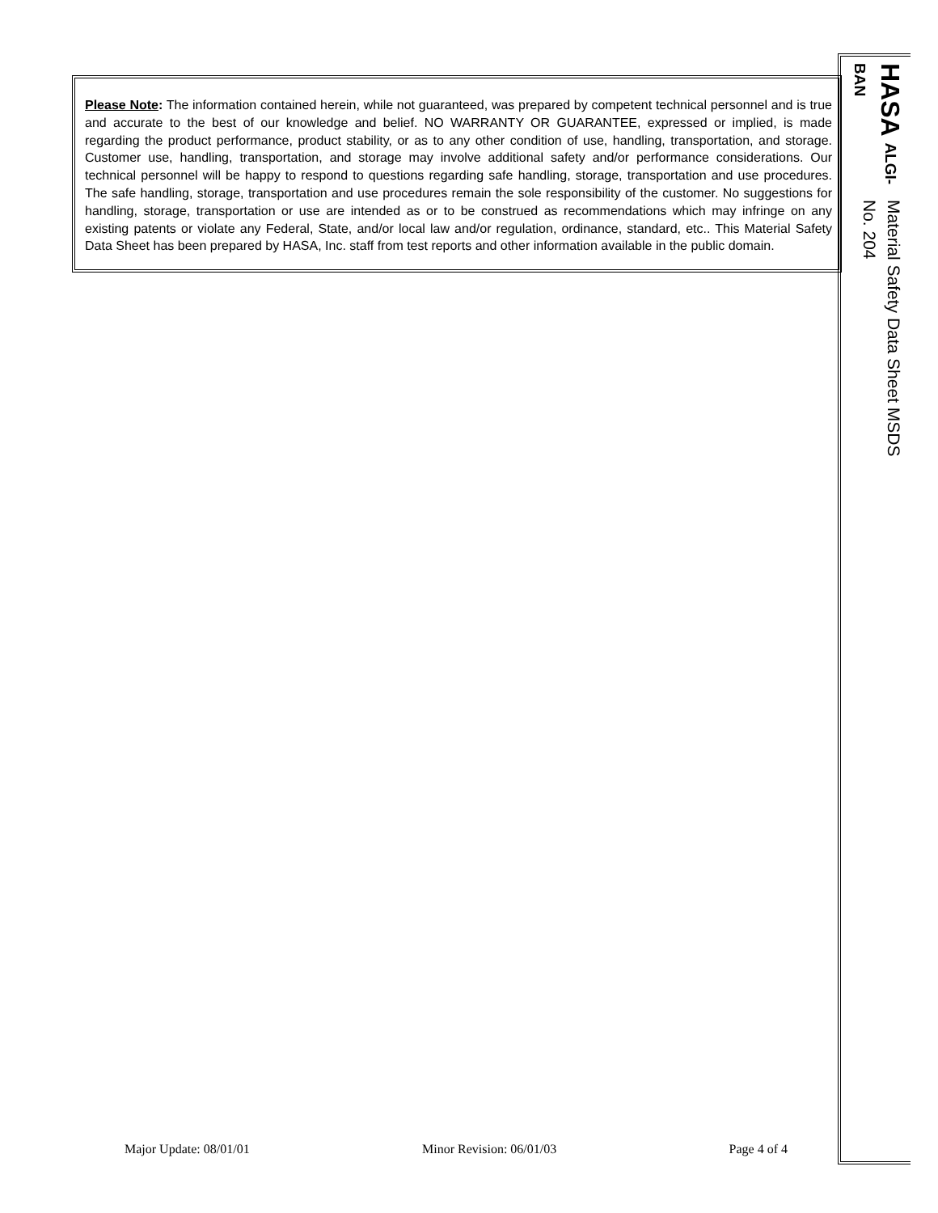Please Note: The information contained herein, while not guaranteed, was prepared by competent technical personnel and is true and accurate to the best of our knowledge and belief. NO WARRANTY OR GUARANTEE, expressed or implied, is made regarding the product performance, product stability, or as to any other condition of use, handling, transportation, and storage. Customer use, handling, transportation, and storage may involve additional safety and/or performance considerations. Our technical personnel will be happy to respond to questions regarding safe handling, storage, transportation and use procedures. The safe handling, storage, transportation and use procedures remain the sole responsibility of the customer. No suggestions for handling, storage, transportation or use are intended as or to be construed as recommendations which may infringe on any existing patents or violate any Federal, State, and/or local law and/or regulation, ordinance, standard, etc.. This Material Safety Data Sheet has been prepared by HASA, Inc. staff from test reports and other information available in the public domain.
HASA ALGI-BAN
Material Safety Data Sheet MSDS No. 204
Major Update: 08/01/01 Minor Revision: 06/01/03 Page 4 of 4